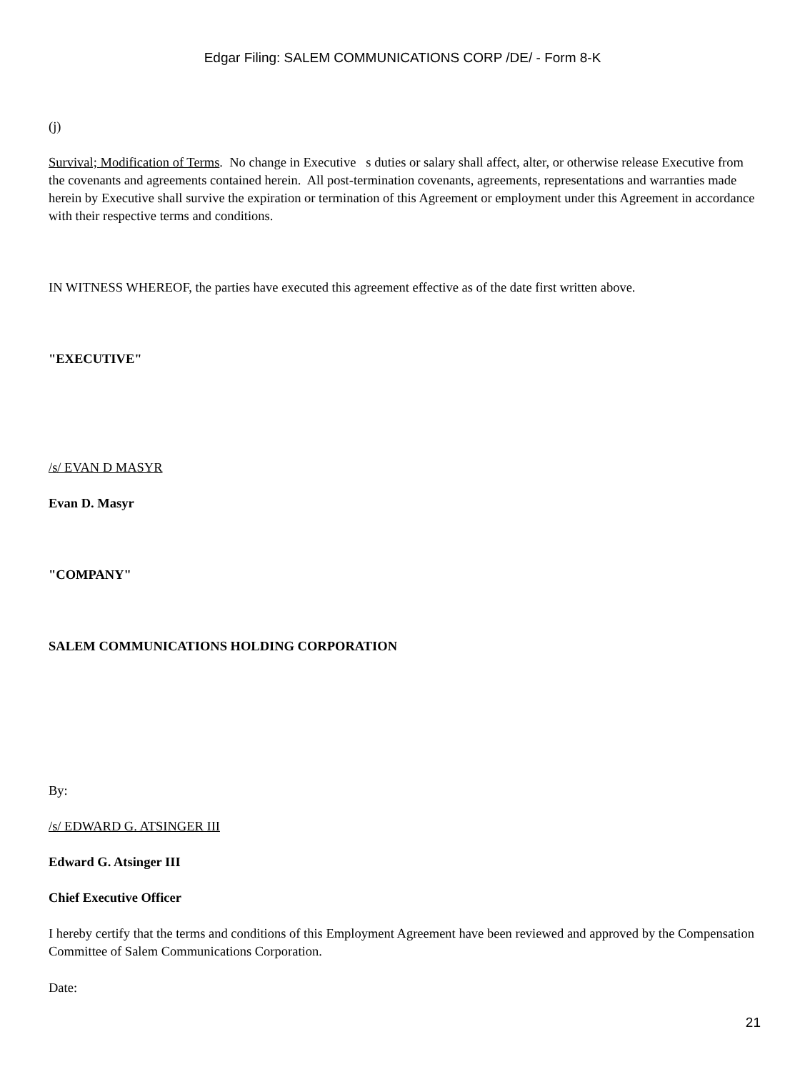Edgar Filing: SALEM COMMUNICATIONS CORP /DE/ - Form 8-K
(j)
Survival; Modification of Terms. No change in Executive s duties or salary shall affect, alter, or otherwise release Executive from the covenants and agreements contained herein. All post-termination covenants, agreements, representations and warranties made herein by Executive shall survive the expiration or termination of this Agreement or employment under this Agreement in accordance with their respective terms and conditions.
IN WITNESS WHEREOF, the parties have executed this agreement effective as of the date first written above.
"EXECUTIVE"
/s/ EVAN D MASYR
Evan D. Masyr
"COMPANY"
SALEM COMMUNICATIONS HOLDING CORPORATION
By:
/s/ EDWARD G. ATSINGER III
Edward G. Atsinger III
Chief Executive Officer
I hereby certify that the terms and conditions of this Employment Agreement have been reviewed and approved by the Compensation Committee of Salem Communications Corporation.
Date:
21